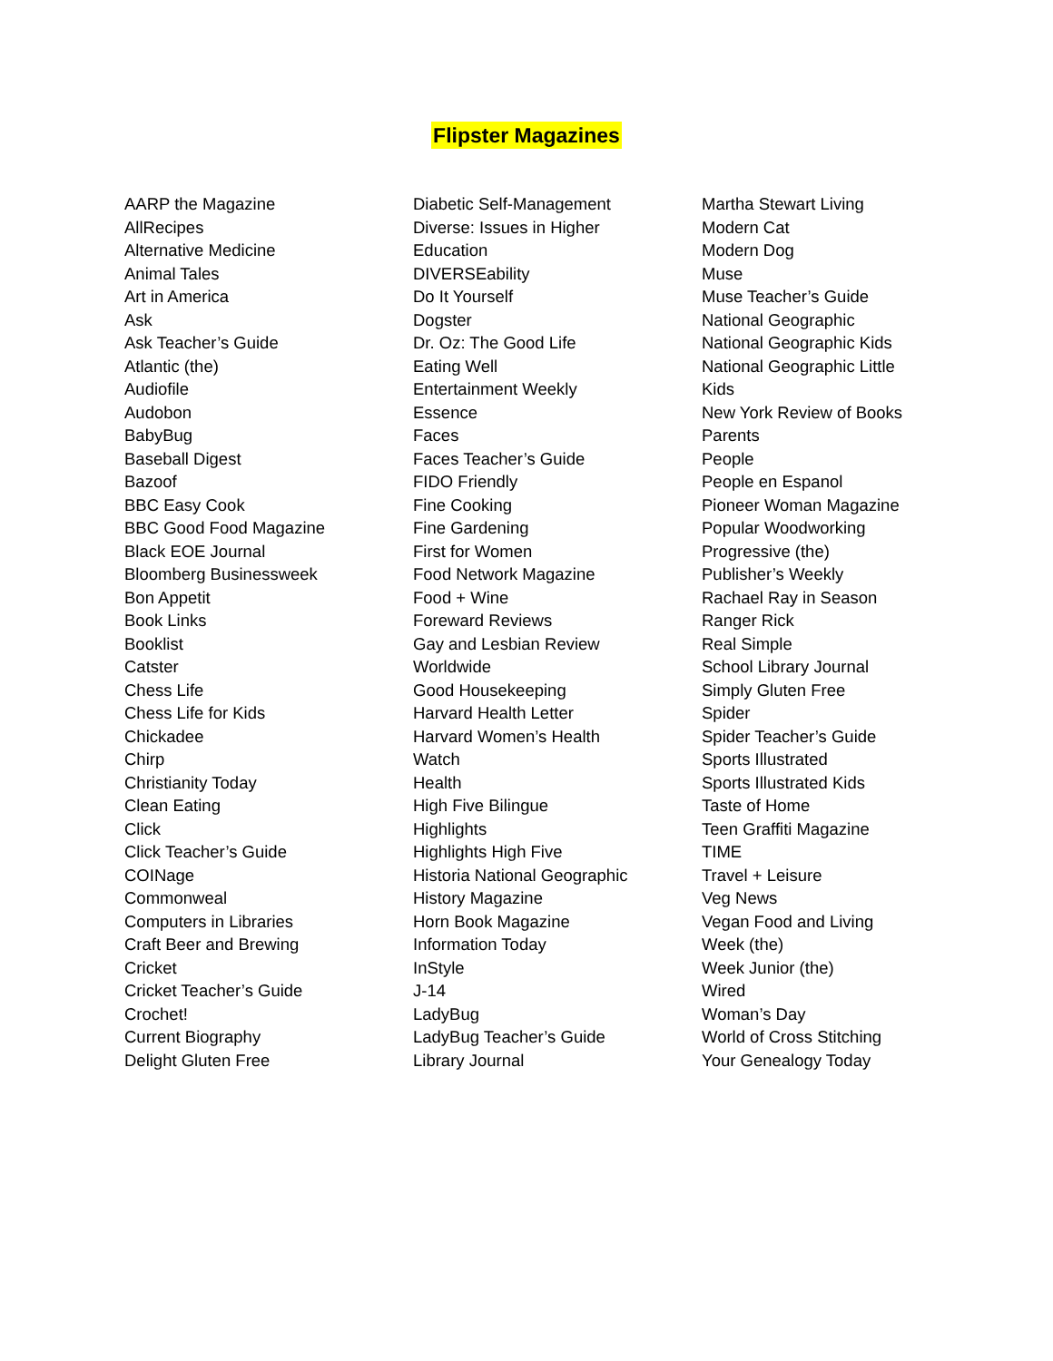Flipster Magazines
AARP the Magazine
AllRecipes
Alternative Medicine
Animal Tales
Art in America
Ask
Ask Teacher’s Guide
Atlantic (the)
Audiofile
Audobon
BabyBug
Baseball Digest
Bazoof
BBC Easy Cook
BBC Good Food Magazine
Black EOE Journal
Bloomberg Businessweek
Bon Appetit
Book Links
Booklist
Catster
Chess Life
Chess Life for Kids
Chickadee
Chirp
Christianity Today
Clean Eating
Click
Click Teacher’s Guide
COINage
Commonweal
Computers in Libraries
Craft Beer and Brewing
Cricket
Cricket Teacher’s Guide
Crochet!
Current Biography
Delight Gluten Free
Diabetic Self-Management
Diverse: Issues in Higher
Education
DIVERSEability
Do It Yourself
Dogster
Dr. Oz: The Good Life
Eating Well
Entertainment Weekly
Essence
Faces
Faces Teacher’s Guide
FIDO Friendly
Fine Cooking
Fine Gardening
First for Women
Food Network Magazine
Food + Wine
Foreward Reviews
Gay and Lesbian Review
Worldwide
Good Housekeeping
Harvard Health Letter
Harvard Women’s Health
Watch
Health
High Five Bilingue
Highlights
Highlights High Five
Historia National Geographic
History Magazine
Horn Book Magazine
Information Today
InStyle
J-14
LadyBug
LadyBug Teacher’s Guide
Library Journal
Martha Stewart Living
Modern Cat
Modern Dog
Muse
Muse Teacher’s Guide
National Geographic
National Geographic Kids
National Geographic Little
Kids
New York Review of Books
Parents
People
People en Espanol
Pioneer Woman Magazine
Popular Woodworking
Progressive (the)
Publisher’s Weekly
Rachael Ray in Season
Ranger Rick
Real Simple
School Library Journal
Simply Gluten Free
Spider
Spider Teacher’s Guide
Sports Illustrated
Sports Illustrated Kids
Taste of Home
Teen Graffiti Magazine
TIME
Travel + Leisure
Veg News
Vegan Food and Living
Week (the)
Week Junior (the)
Wired
Woman’s Day
World of Cross Stitching
Your Genealogy Today